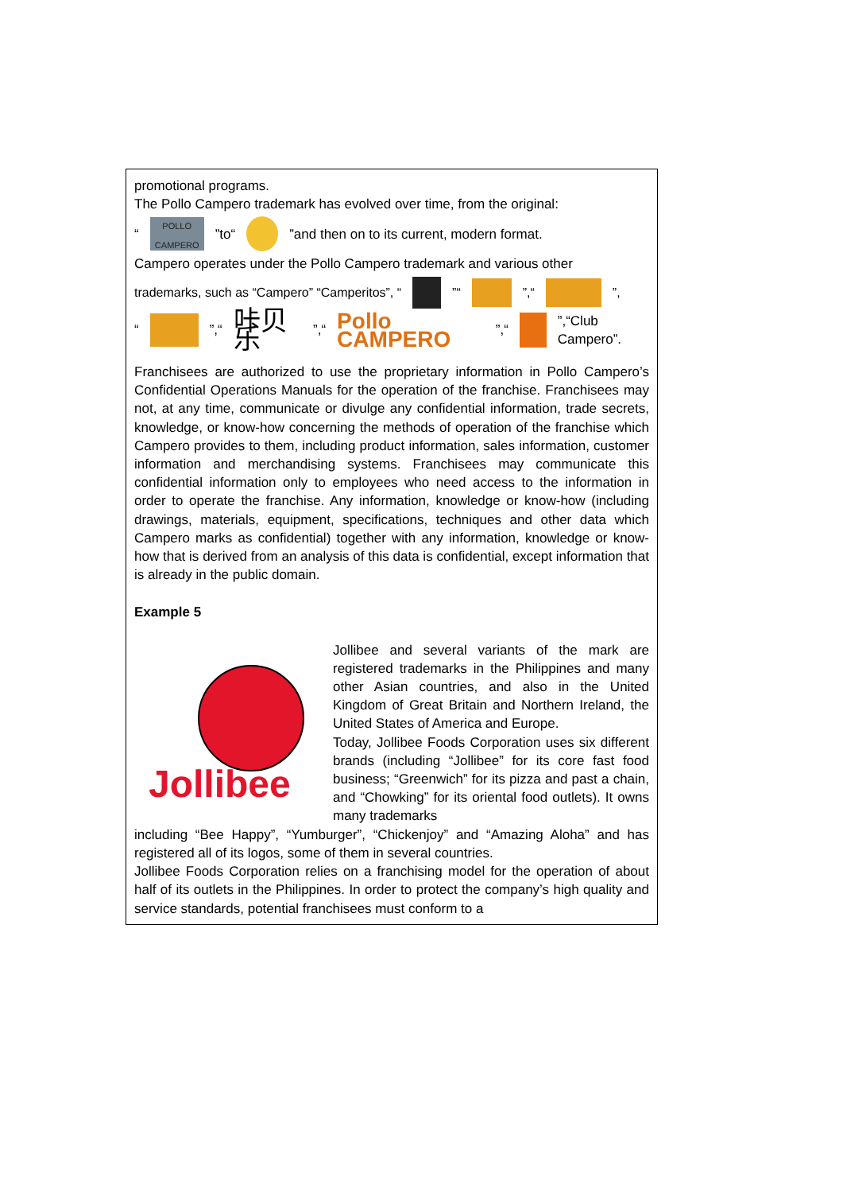promotional programs.
The Pollo Campero trademark has evolved over time, from the original:
“ POLLO CAMPERO ”to“ ”and then on to its current, modern format.
Campero operates under the Pollo Campero trademark and various other
trademarks, such as “Campero” “Camperitos”, “ ”“ ”,“ ”,
“ ”,“ 咔贝乐 ”,“ Pollo CAMPERO ”,“ ”,“Club Campero”.
Franchisees are authorized to use the proprietary information in Pollo Campero’s Confidential Operations Manuals for the operation of the franchise. Franchisees may not, at any time, communicate or divulge any confidential information, trade secrets, knowledge, or know-how concerning the methods of operation of the franchise which Campero provides to them, including product information, sales information, customer information and merchandising systems. Franchisees may communicate this confidential information only to employees who need access to the information in order to operate the franchise. Any information, knowledge or know-how (including drawings, materials, equipment, specifications, techniques and other data which Campero marks as confidential) together with any information, knowledge or know-how that is derived from an analysis of this data is confidential, except information that is already in the public domain.
Example 5
Jollibee
Jollibee and several variants of the mark are registered trademarks in the Philippines and many other Asian countries, and also in the United Kingdom of Great Britain and Northern Ireland, the United States of America and Europe.
Today, Jollibee Foods Corporation uses six different brands (including “Jollibee” for its core fast food business; “Greenwich” for its pizza and past a chain, and “Chowking” for its oriental food outlets). It owns many trademarks
including “Bee Happy”, “Yumburger”, “Chickenjoy” and “Amazing Aloha” and has registered all of its logos, some of them in several countries.
Jollibee Foods Corporation relies on a franchising model for the operation of about half of its outlets in the Philippines. In order to protect the company’s high quality and service standards, potential franchisees must conform to a